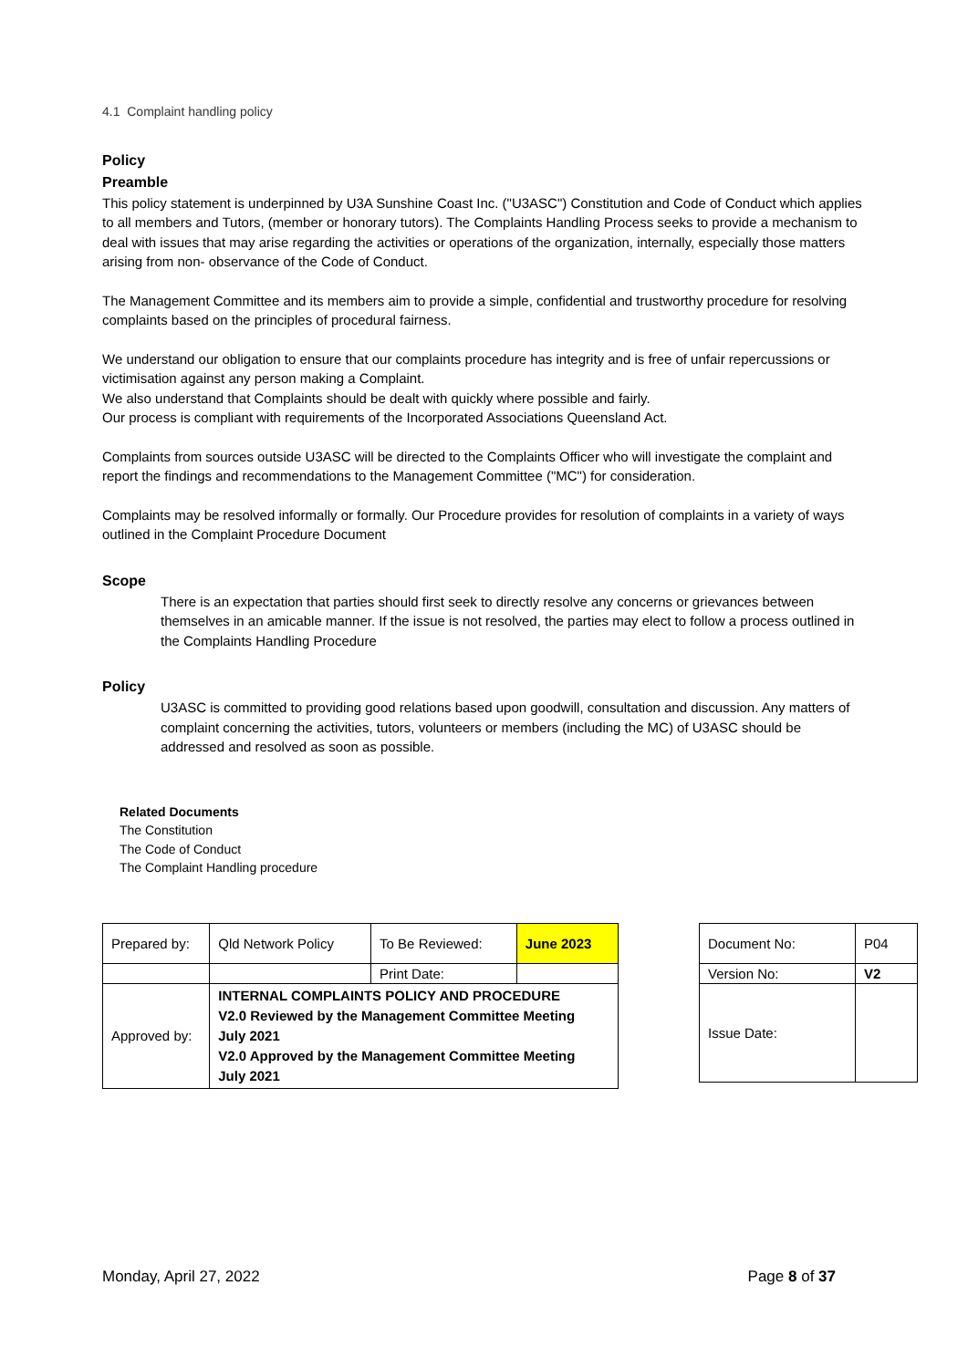4.1 Complaint handling policy
Policy
Preamble
This policy statement is underpinned by U3A Sunshine Coast Inc. ("U3ASC") Constitution and Code of Conduct which applies to all members and Tutors, (member or honorary tutors). The Complaints Handling Process seeks to provide a mechanism to deal with issues that may arise regarding the activities or operations of the organization, internally, especially those matters arising from non- observance of the Code of Conduct.
The Management Committee and its members aim to provide a simple, confidential and trustworthy procedure for resolving complaints based on the principles of procedural fairness.
We understand our obligation to ensure that our complaints procedure has integrity and is free of unfair repercussions or victimisation against any person making a Complaint.
We also understand that Complaints should be dealt with quickly where possible and fairly.
Our process is compliant with requirements of the Incorporated Associations Queensland Act.
Complaints from sources outside U3ASC will be directed to the Complaints Officer who will investigate the complaint and report the findings and recommendations to the Management Committee ("MC") for consideration.
Complaints may be resolved informally or formally. Our Procedure provides for resolution of complaints in a variety of ways outlined in the Complaint Procedure Document
Scope
There is an expectation that parties should first seek to directly resolve any concerns or grievances between themselves in an amicable manner. If the issue is not resolved, the parties may elect to follow a process outlined in the Complaints Handling Procedure
Policy
U3ASC is committed to providing good relations based upon goodwill, consultation and discussion. Any matters of complaint concerning the activities, tutors, volunteers or members (including the MC) of U3ASC should be addressed and resolved as soon as possible.
Related Documents
The Constitution
The Code of Conduct
The Complaint Handling procedure
| Prepared by: | Qld Network Policy | To Be Reviewed: | June 2023 |
| | | Print Date: | |
| Approved by: | INTERNAL COMPLAINTS POLICY AND PROCEDURE V2.0 Reviewed by the Management Committee Meeting July 2021 V2.0 Approved by the Management Committee Meeting July 2021 | | |
| Document No: | P04 |
| Version No: | V2 |
| Issue Date: | |
Monday, April 27, 2022 Page 8 of 37